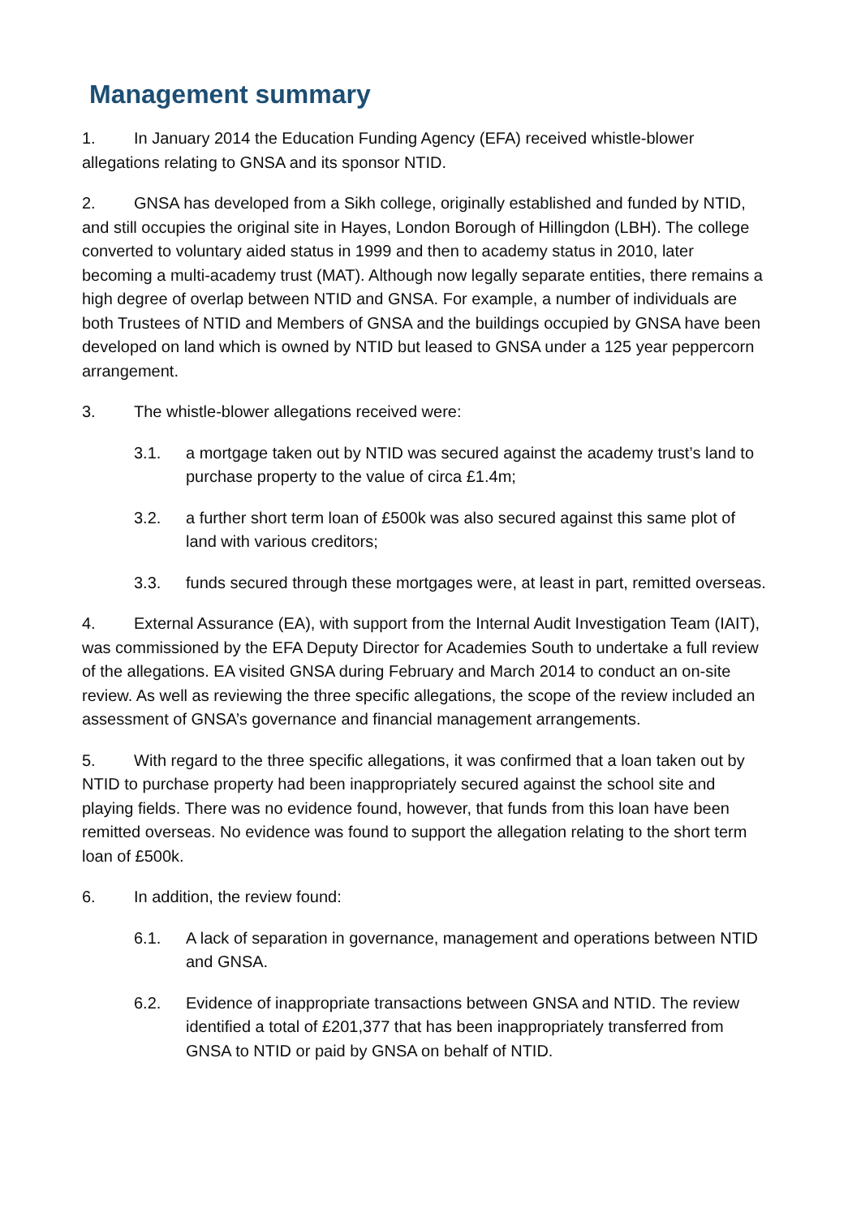Management summary
1. In January 2014 the Education Funding Agency (EFA) received whistle-blower allegations relating to GNSA and its sponsor NTID.
2. GNSA has developed from a Sikh college, originally established and funded by NTID, and still occupies the original site in Hayes, London Borough of Hillingdon (LBH). The college converted to voluntary aided status in 1999 and then to academy status in 2010, later becoming a multi-academy trust (MAT). Although now legally separate entities, there remains a high degree of overlap between NTID and GNSA. For example, a number of individuals are both Trustees of NTID and Members of GNSA and the buildings occupied by GNSA have been developed on land which is owned by NTID but leased to GNSA under a 125 year peppercorn arrangement.
3. The whistle-blower allegations received were:
3.1. a mortgage taken out by NTID was secured against the academy trust’s land to purchase property to the value of circa £1.4m;
3.2. a further short term loan of £500k was also secured against this same plot of land with various creditors;
3.3. funds secured through these mortgages were, at least in part, remitted overseas.
4. External Assurance (EA), with support from the Internal Audit Investigation Team (IAIT), was commissioned by the EFA Deputy Director for Academies South to undertake a full review of the allegations. EA visited GNSA during February and March 2014 to conduct an on-site review. As well as reviewing the three specific allegations, the scope of the review included an assessment of GNSA’s governance and financial management arrangements.
5. With regard to the three specific allegations, it was confirmed that a loan taken out by NTID to purchase property had been inappropriately secured against the school site and playing fields. There was no evidence found, however, that funds from this loan have been remitted overseas. No evidence was found to support the allegation relating to the short term loan of £500k.
6. In addition, the review found:
6.1. A lack of separation in governance, management and operations between NTID and GNSA.
6.2. Evidence of inappropriate transactions between GNSA and NTID. The review identified a total of £201,377 that has been inappropriately transferred from GNSA to NTID or paid by GNSA on behalf of NTID.